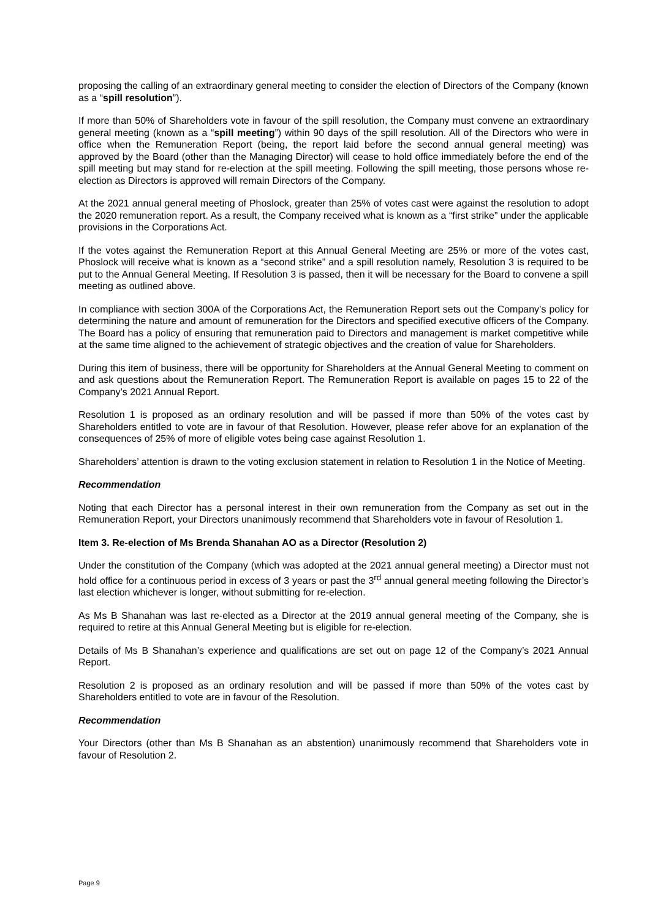proposing the calling of an extraordinary general meeting to consider the election of Directors of the Company (known as a “spill resolution”).
If more than 50% of Shareholders vote in favour of the spill resolution, the Company must convene an extraordinary general meeting (known as a “spill meeting”) within 90 days of the spill resolution. All of the Directors who were in office when the Remuneration Report (being, the report laid before the second annual general meeting) was approved by the Board (other than the Managing Director) will cease to hold office immediately before the end of the spill meeting but may stand for re-election at the spill meeting. Following the spill meeting, those persons whose re-election as Directors is approved will remain Directors of the Company.
At the 2021 annual general meeting of Phoslock, greater than 25% of votes cast were against the resolution to adopt the 2020 remuneration report. As a result, the Company received what is known as a “first strike” under the applicable provisions in the Corporations Act.
If the votes against the Remuneration Report at this Annual General Meeting are 25% or more of the votes cast, Phoslock will receive what is known as a “second strike” and a spill resolution namely, Resolution 3 is required to be put to the Annual General Meeting. If Resolution 3 is passed, then it will be necessary for the Board to convene a spill meeting as outlined above.
In compliance with section 300A of the Corporations Act, the Remuneration Report sets out the Company’s policy for determining the nature and amount of remuneration for the Directors and specified executive officers of the Company. The Board has a policy of ensuring that remuneration paid to Directors and management is market competitive while at the same time aligned to the achievement of strategic objectives and the creation of value for Shareholders.
During this item of business, there will be opportunity for Shareholders at the Annual General Meeting to comment on and ask questions about the Remuneration Report. The Remuneration Report is available on pages 15 to 22 of the Company’s 2021 Annual Report.
Resolution 1 is proposed as an ordinary resolution and will be passed if more than 50% of the votes cast by Shareholders entitled to vote are in favour of that Resolution. However, please refer above for an explanation of the consequences of 25% of more of eligible votes being case against Resolution 1.
Shareholders’ attention is drawn to the voting exclusion statement in relation to Resolution 1 in the Notice of Meeting.
Recommendation
Noting that each Director has a personal interest in their own remuneration from the Company as set out in the Remuneration Report, your Directors unanimously recommend that Shareholders vote in favour of Resolution 1.
Item 3. Re-election of Ms Brenda Shanahan AO as a Director (Resolution 2)
Under the constitution of the Company (which was adopted at the 2021 annual general meeting) a Director must not hold office for a continuous period in excess of 3 years or past the 3<sup>rd</sup> annual general meeting following the Director’s last election whichever is longer, without submitting for re-election.
As Ms B Shanahan was last re-elected as a Director at the 2019 annual general meeting of the Company, she is required to retire at this Annual General Meeting but is eligible for re-election.
Details of Ms B Shanahan’s experience and qualifications are set out on page 12 of the Company’s 2021 Annual Report.
Resolution 2 is proposed as an ordinary resolution and will be passed if more than 50% of the votes cast by Shareholders entitled to vote are in favour of the Resolution.
Recommendation
Your Directors (other than Ms B Shanahan as an abstention) unanimously recommend that Shareholders vote in favour of Resolution 2.
Page 9